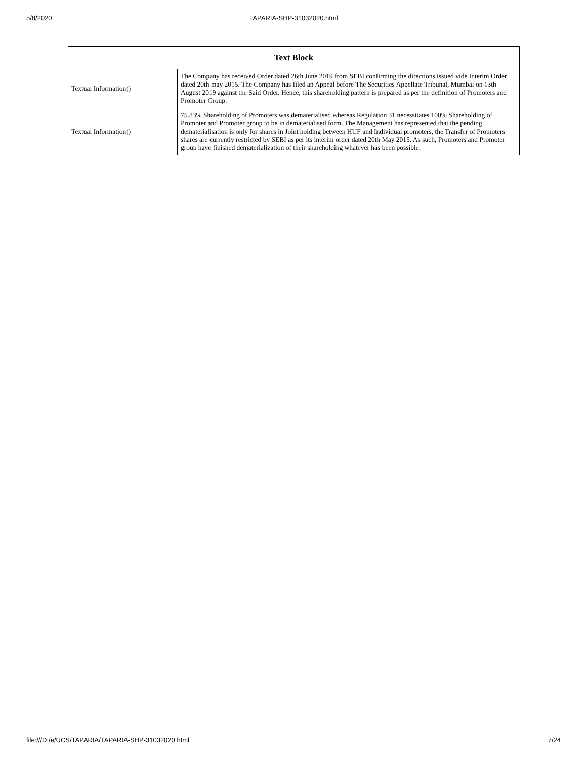5/8/2020
TAPARIA-SHP-31032020.html
| Text Block | |
| --- | --- |
| Textual Information() | The Company has received Order dated 26th June 2019 from SEBI confirming the directions issued vide Interim Order dated 20th may 2015. The Company has filed an Appeal before The Securities Appellate Tribunal, Mumbai on 13th August 2019 against the Said Order. Hence, this shareholding pattern is prepared as per the definition of Promoters and Promoter Group. |
| Textual Information() | 75.83% Shareholding of Promoters was dematerialised whereas Regulation 31 necessitates 100% Shareholding of Promoter and Promoter group to be in dematerialised form. The Management has represented that the pending dematerialisation is only for shares in Joint holding between HUF and Individual promoters, the Transfer of Promoters shares are currently restricted by SEBI as per its interim order dated 20th May 2015. As such, Promoters and Promoter group have finished dematerialization of their shareholding whatever has been possible. |
file:///D:/e/UCS/TAPARIA/TAPARIA-SHP-31032020.html 7/24